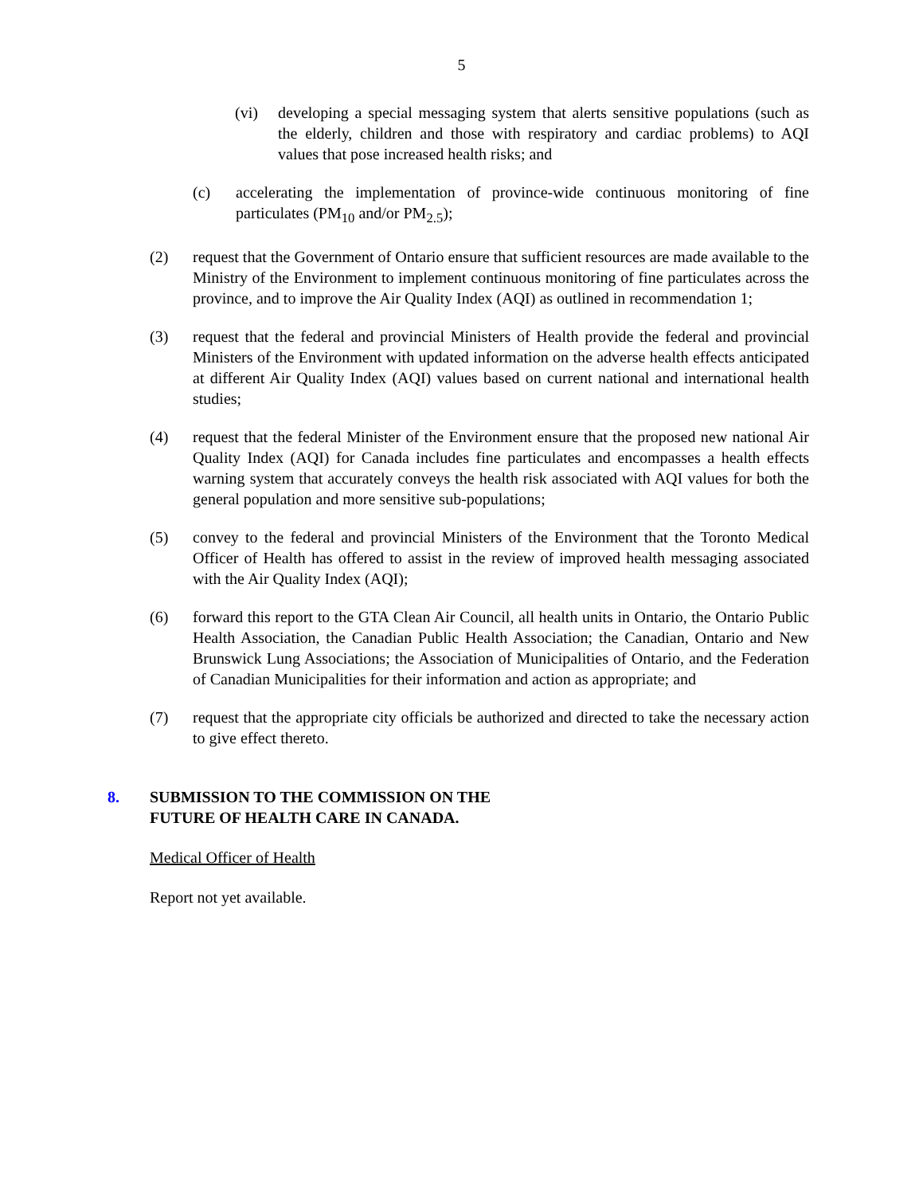5
(vi) developing a special messaging system that alerts sensitive populations (such as the elderly, children and those with respiratory and cardiac problems) to AQI values that pose increased health risks; and
(c) accelerating the implementation of province-wide continuous monitoring of fine particulates (PM<sub>10</sub> and/or PM<sub>2.5</sub>);
(2) request that the Government of Ontario ensure that sufficient resources are made available to the Ministry of the Environment to implement continuous monitoring of fine particulates across the province, and to improve the Air Quality Index (AQI) as outlined in recommendation 1;
(3) request that the federal and provincial Ministers of Health provide the federal and provincial Ministers of the Environment with updated information on the adverse health effects anticipated at different Air Quality Index (AQI) values based on current national and international health studies;
(4) request that the federal Minister of the Environment ensure that the proposed new national Air Quality Index (AQI) for Canada includes fine particulates and encompasses a health effects warning system that accurately conveys the health risk associated with AQI values for both the general population and more sensitive sub-populations;
(5) convey to the federal and provincial Ministers of the Environment that the Toronto Medical Officer of Health has offered to assist in the review of improved health messaging associated with the Air Quality Index (AQI);
(6) forward this report to the GTA Clean Air Council, all health units in Ontario, the Ontario Public Health Association, the Canadian Public Health Association; the Canadian, Ontario and New Brunswick Lung Associations; the Association of Municipalities of Ontario, and the Federation of Canadian Municipalities for their information and action as appropriate; and
(7) request that the appropriate city officials be authorized and directed to take the necessary action to give effect thereto.
8. SUBMISSION TO THE COMMISSION ON THE
FUTURE OF HEALTH CARE IN CANADA.
Medical Officer of Health
Report not yet available.